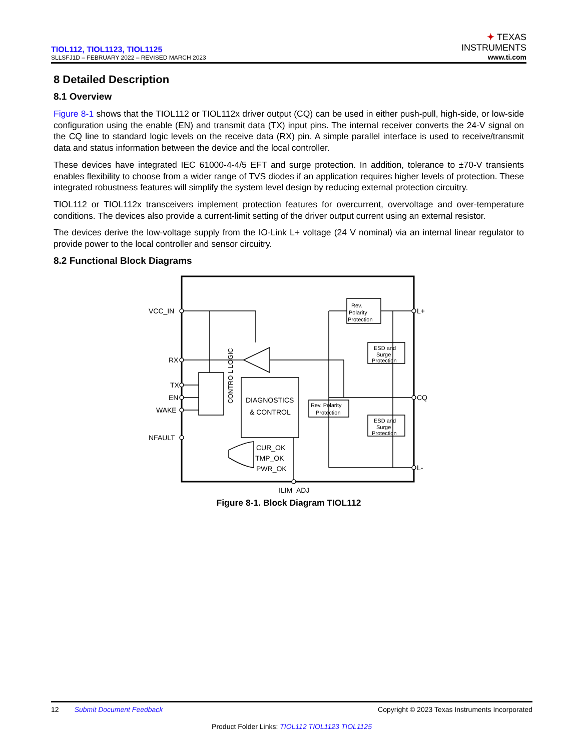TIOL112, TIOL1123, TIOL1125
SLLSFJ1D – FEBRUARY 2022 – REVISED MARCH 2023
✦ TEXAS
INSTRUMENTS
www.ti.com
8 Detailed Description
8.1 Overview
Figure 8-1 shows that the TIOL112 or TIOL112x driver output (CQ) can be used in either push-pull, high-side, or low-side configuration using the enable (EN) and transmit data (TX) input pins. The internal receiver converts the 24-V signal on the CQ line to standard logic levels on the receive data (RX) pin. A simple parallel interface is used to receive/transmit data and status information between the device and the local controller.
These devices have integrated IEC 61000-4-4/5 EFT and surge protection. In addition, tolerance to ±70-V transients enables flexibility to choose from a wider range of TVS diodes if an application requires higher levels of protection. These integrated robustness features will simplify the system level design by reducing external protection circuitry.
TIOL112 or TIOL112x transceivers implement protection features for overcurrent, overvoltage and over-temperature conditions. The devices also provide a current-limit setting of the driver output current using an external resistor.
The devices derive the low-voltage supply from the IO-Link L+ voltage (24 V nominal) via an internal linear regulator to provide power to the local controller and sensor circuitry.
8.2 Functional Block Diagrams
VCC_IN
RX
TX
EN
WAKE
NFAULT
L+
CQ
L-
ILIM_ADJ
CONTRO L LOGIC
DIAGNOSTICS
& CONTROL
Rev.
Polarity
Protection
ESD and
Surge
Protection
Rev. Polarity
Protection
ESD and
Surge
Protection
CUR_OK
TMP_OK
PWR_OK
Figure 8-1. Block Diagram TIOL112
12 Submit Document Feedback Copyright © 2023 Texas Instruments Incorporated
Product Folder Links: TIOL112 TIOL1123 TIOL1125